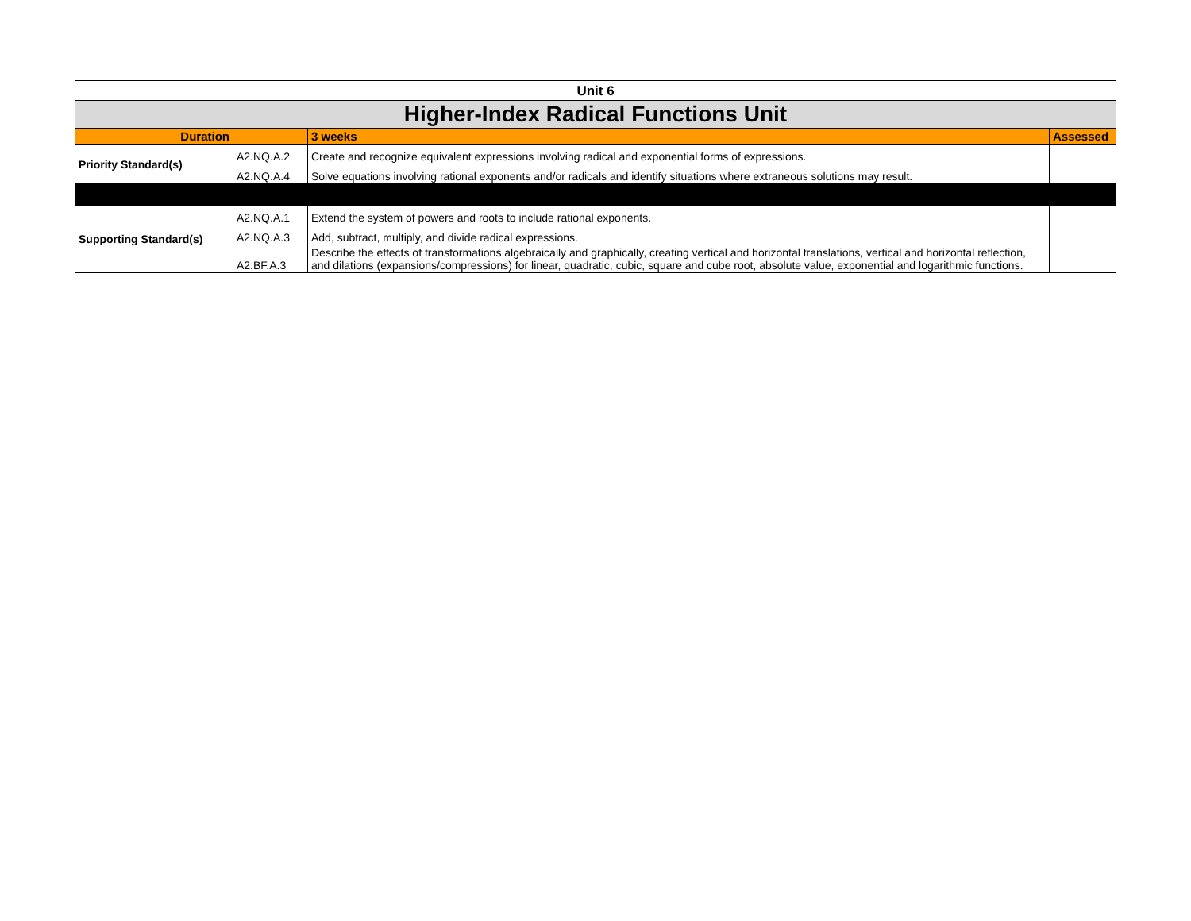| Unit 6 | | | |
| Higher-Index Radical Functions Unit | | | |
| Duration | | 3 weeks | Assessed |
| Priority Standard(s) | A2.NQ.A.2 | Create and recognize equivalent expressions involving radical and exponential forms of expressions. | |
| | A2.NQ.A.4 | Solve equations involving rational exponents and/or radicals and identify situations where extraneous solutions may result. | |
| Supporting Standard(s) | A2.NQ.A.1 | Extend the system of powers and roots to include rational exponents. | |
| | A2.NQ.A.3 | Add, subtract, multiply, and divide radical expressions. | |
| | A2.BF.A.3 | Describe the effects of transformations algebraically and graphically, creating vertical and horizontal translations, vertical and horizontal reflection, and dilations (expansions/compressions) for linear, quadratic, cubic, square and cube root, absolute value, exponential and logarithmic functions. | |